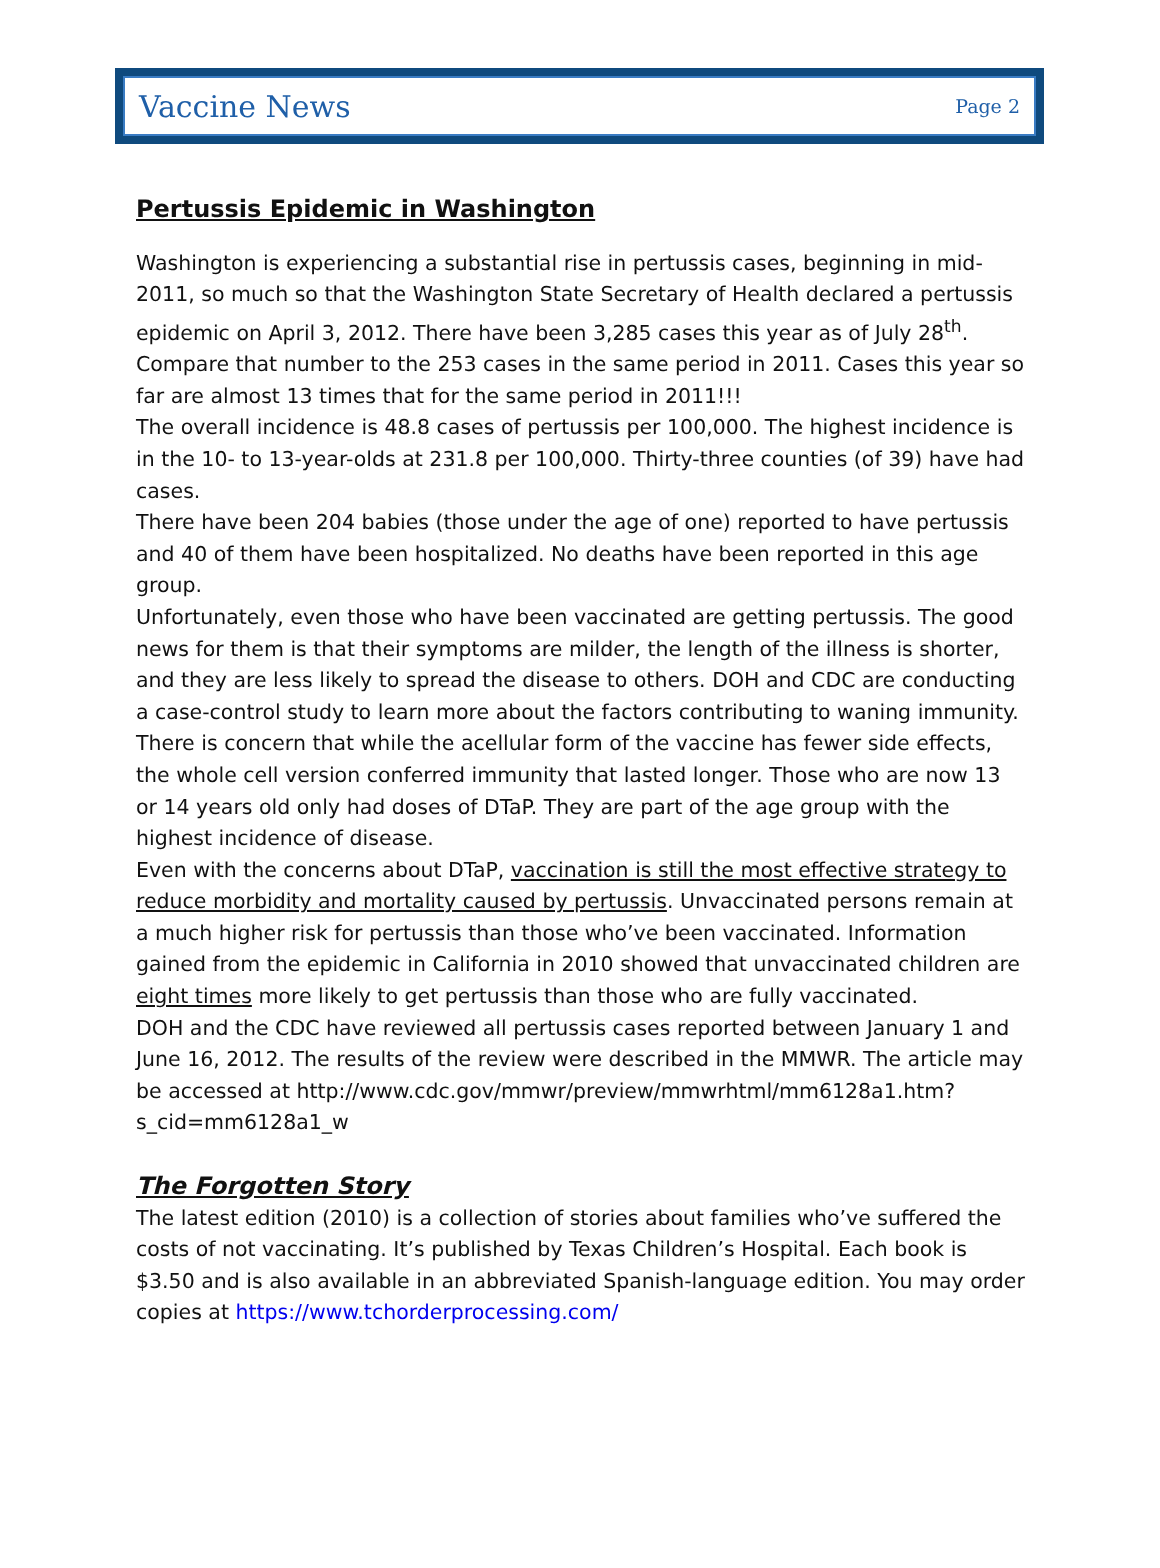Vaccine News Page 2
Pertussis Epidemic in Washington
Washington is experiencing a substantial rise in pertussis cases, beginning in mid-2011, so much so that the Washington State Secretary of Health declared a pertussis epidemic on April 3, 2012. There have been 3,285 cases this year as of July 28<sup>th</sup>. Compare that number to the 253 cases in the same period in 2011. Cases this year so far are almost 13 times that for the same period in 2011!!!
The overall incidence is 48.8 cases of pertussis per 100,000. The highest incidence is in the 10- to 13-year-olds at 231.8 per 100,000. Thirty-three counties (of 39) have had cases.
There have been 204 babies (those under the age of one) reported to have pertussis and 40 of them have been hospitalized. No deaths have been reported in this age group.
Unfortunately, even those who have been vaccinated are getting pertussis. The good news for them is that their symptoms are milder, the length of the illness is shorter, and they are less likely to spread the disease to others. DOH and CDC are conducting a case-control study to learn more about the factors contributing to waning immunity. There is concern that while the acellular form of the vaccine has fewer side effects, the whole cell version conferred immunity that lasted longer. Those who are now 13 or 14 years old only had doses of DTaP. They are part of the age group with the highest incidence of disease.
Even with the concerns about DTaP, vaccination is still the most effective strategy to reduce morbidity and mortality caused by pertussis. Unvaccinated persons remain at a much higher risk for pertussis than those who’ve been vaccinated. Information gained from the epidemic in California in 2010 showed that unvaccinated children are eight times more likely to get pertussis than those who are fully vaccinated.
DOH and the CDC have reviewed all pertussis cases reported between January 1 and June 16, 2012. The results of the review were described in the MMWR. The article may be accessed at http://www.cdc.gov/mmwr/preview/mmwrhtml/mm6128a1.htm?s_cid=mm6128a1_w
The Forgotten Story
The latest edition (2010) is a collection of stories about families who’ve suffered the costs of not vaccinating. It’s published by Texas Children’s Hospital. Each book is $3.50 and is also available in an abbreviated Spanish-language edition. You may order copies at https://www.tchorderprocessing.com/